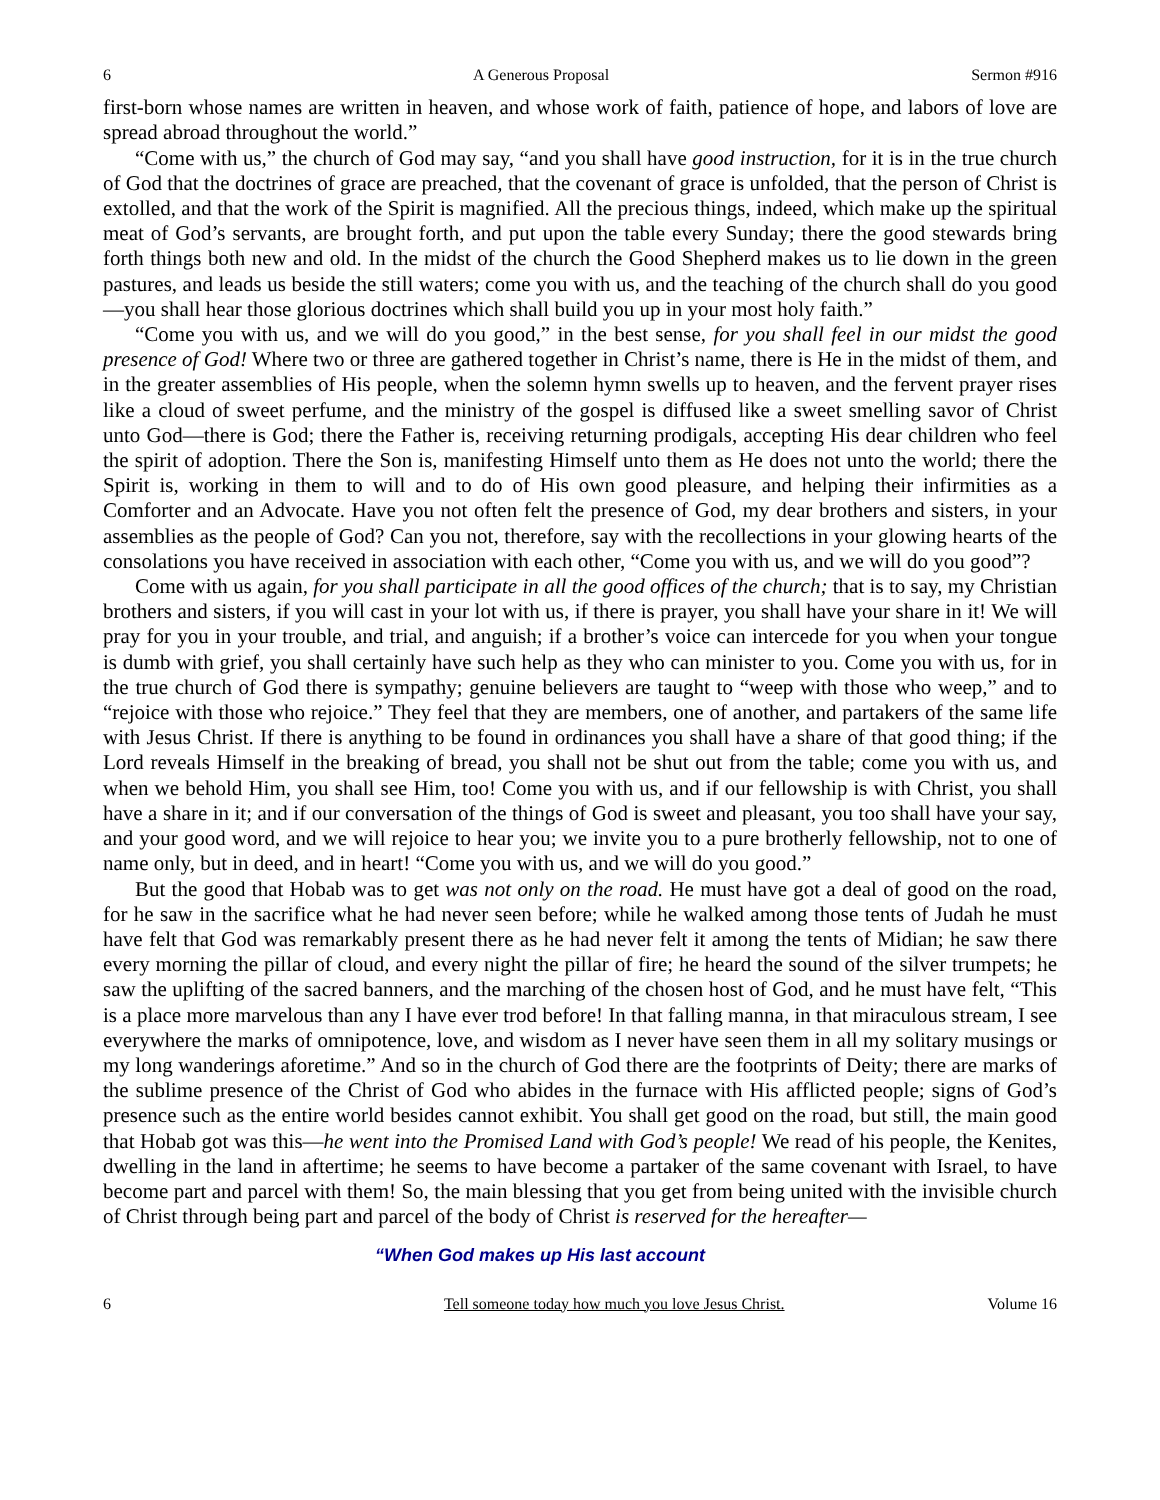6 A Generous Proposal Sermon #916
first-born whose names are written in heaven, and whose work of faith, patience of hope, and labors of love are spread abroad throughout the world.”
“Come with us,” the church of God may say, “and you shall have good instruction, for it is in the true church of God that the doctrines of grace are preached, that the covenant of grace is unfolded, that the person of Christ is extolled, and that the work of the Spirit is magnified. All the precious things, indeed, which make up the spiritual meat of God’s servants, are brought forth, and put upon the table every Sunday; there the good stewards bring forth things both new and old. In the midst of the church the Good Shepherd makes us to lie down in the green pastures, and leads us beside the still waters; come you with us, and the teaching of the church shall do you good—you shall hear those glorious doctrines which shall build you up in your most holy faith.”
“Come you with us, and we will do you good,” in the best sense, for you shall feel in our midst the good presence of God! Where two or three are gathered together in Christ’s name, there is He in the midst of them, and in the greater assemblies of His people, when the solemn hymn swells up to heaven, and the fervent prayer rises like a cloud of sweet perfume, and the ministry of the gospel is diffused like a sweet smelling savor of Christ unto God—there is God; there the Father is, receiving returning prodigals, accepting His dear children who feel the spirit of adoption. There the Son is, manifesting Himself unto them as He does not unto the world; there the Spirit is, working in them to will and to do of His own good pleasure, and helping their infirmities as a Comforter and an Advocate. Have you not often felt the presence of God, my dear brothers and sisters, in your assemblies as the people of God? Can you not, therefore, say with the recollections in your glowing hearts of the consolations you have received in association with each other, “Come you with us, and we will do you good”?
Come with us again, for you shall participate in all the good offices of the church; that is to say, my Christian brothers and sisters, if you will cast in your lot with us, if there is prayer, you shall have your share in it! We will pray for you in your trouble, and trial, and anguish; if a brother’s voice can intercede for you when your tongue is dumb with grief, you shall certainly have such help as they who can minister to you. Come you with us, for in the true church of God there is sympathy; genuine believers are taught to “weep with those who weep,” and to “rejoice with those who rejoice.” They feel that they are members, one of another, and partakers of the same life with Jesus Christ. If there is anything to be found in ordinances you shall have a share of that good thing; if the Lord reveals Himself in the breaking of bread, you shall not be shut out from the table; come you with us, and when we behold Him, you shall see Him, too! Come you with us, and if our fellowship is with Christ, you shall have a share in it; and if our conversation of the things of God is sweet and pleasant, you too shall have your say, and your good word, and we will rejoice to hear you; we invite you to a pure brotherly fellowship, not to one of name only, but in deed, and in heart! “Come you with us, and we will do you good.”
But the good that Hobab was to get was not only on the road. He must have got a deal of good on the road, for he saw in the sacrifice what he had never seen before; while he walked among those tents of Judah he must have felt that God was remarkably present there as he had never felt it among the tents of Midian; he saw there every morning the pillar of cloud, and every night the pillar of fire; he heard the sound of the silver trumpets; he saw the uplifting of the sacred banners, and the marching of the chosen host of God, and he must have felt, “This is a place more marvelous than any I have ever trod before! In that falling manna, in that miraculous stream, I see everywhere the marks of omnipotence, love, and wisdom as I never have seen them in all my solitary musings or my long wanderings aforetime.” And so in the church of God there are the footprints of Deity; there are marks of the sublime presence of the Christ of God who abides in the furnace with His afflicted people; signs of God’s presence such as the entire world besides cannot exhibit. You shall get good on the road, but still, the main good that Hobab got was this—he went into the Promised Land with God’s people! We read of his people, the Kenites, dwelling in the land in aftertime; he seems to have become a partaker of the same covenant with Israel, to have become part and parcel with them! So, the main blessing that you get from being united with the invisible church of Christ through being part and parcel of the body of Christ is reserved for the hereafter—
“When God makes up His last account
6 Tell someone today how much you love Jesus Christ. Volume 16